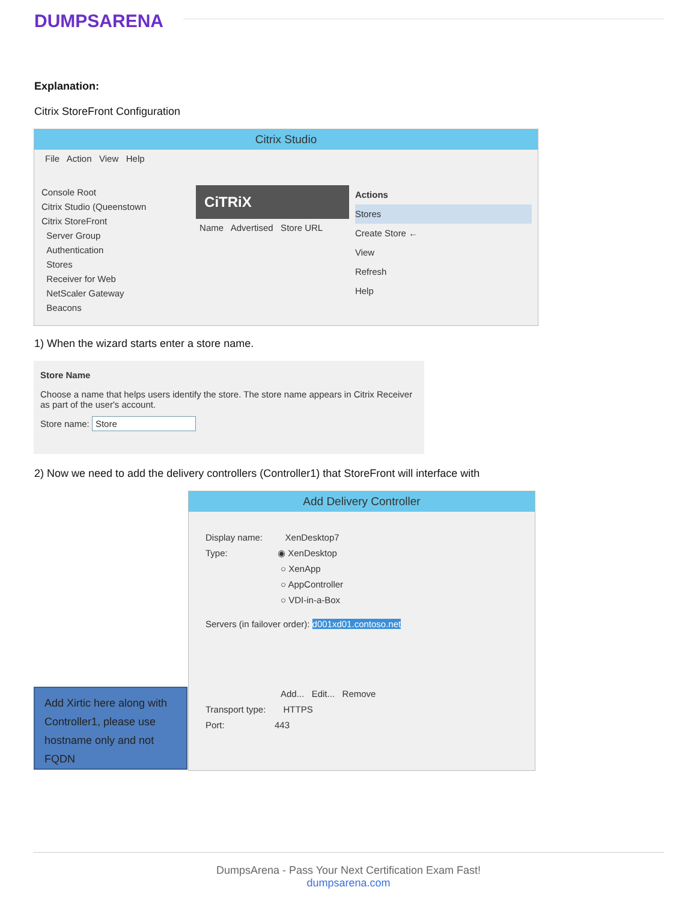DUMPSARENA
Explanation:
Citrix StoreFront Configuration
Citrix Studio
File Action View Help
Console Root
Citrix Studio (Queenstown
Citrix StoreFront
Server Group
Authentication
Stores
Receiver for Web
NetScaler Gateway
Beacons
CiTRiX
Name Advertised Store URL
Actions
Stores
Create Store ←
View
Refresh
Help
1) When the wizard starts enter a store name.
Store Name
Choose a name that helps users identify the store. The store name appears in Citrix Receiver as part of the user's account.
Store name: Store
2) Now we need to add the delivery controllers (Controller1) that StoreFront will interface with
Add Delivery Controller
Display name: XenDesktop7
Type: ◉ XenDesktop
○ XenApp
○ AppController
○ VDI-in-a-Box
Servers (in failover order): d001xd01.contoso.net
Add... Edit... Remove
Transport type: HTTPS
Port: 443
Add Xirtic here along with Controller1, please use hostname only and not FQDN
DumpsArena - Pass Your Next Certification Exam Fast!
dumpsarena.com